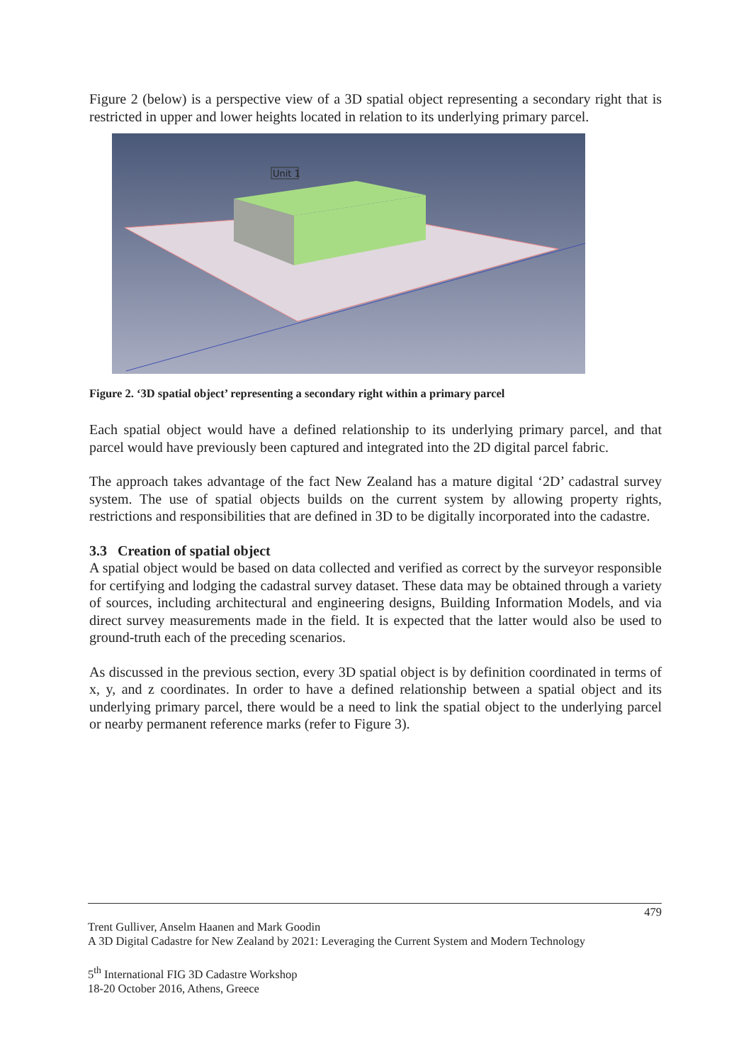Figure 2 (below) is a perspective view of a 3D spatial object representing a secondary right that is restricted in upper and lower heights located in relation to its underlying primary parcel.
Unit 1
Figure 2. ‘3D spatial object’ representing a secondary right within a primary parcel
Each spatial object would have a defined relationship to its underlying primary parcel, and that parcel would have previously been captured and integrated into the 2D digital parcel fabric.
The approach takes advantage of the fact New Zealand has a mature digital ‘2D’ cadastral survey system. The use of spatial objects builds on the current system by allowing property rights, restrictions and responsibilities that are defined in 3D to be digitally incorporated into the cadastre.
3.3 Creation of spatial object
A spatial object would be based on data collected and verified as correct by the surveyor responsible for certifying and lodging the cadastral survey dataset. These data may be obtained through a variety of sources, including architectural and engineering designs, Building Information Models, and via direct survey measurements made in the field. It is expected that the latter would also be used to ground-truth each of the preceding scenarios.
As discussed in the previous section, every 3D spatial object is by definition coordinated in terms of x, y, and z coordinates. In order to have a defined relationship between a spatial object and its underlying primary parcel, there would be a need to link the spatial object to the underlying parcel or nearby permanent reference marks (refer to Figure 3).
479
Trent Gulliver, Anselm Haanen and Mark Goodin
A 3D Digital Cadastre for New Zealand by 2021: Leveraging the Current System and Modern Technology
5<sup>th</sup> International FIG 3D Cadastre Workshop
18-20 October 2016, Athens, Greece